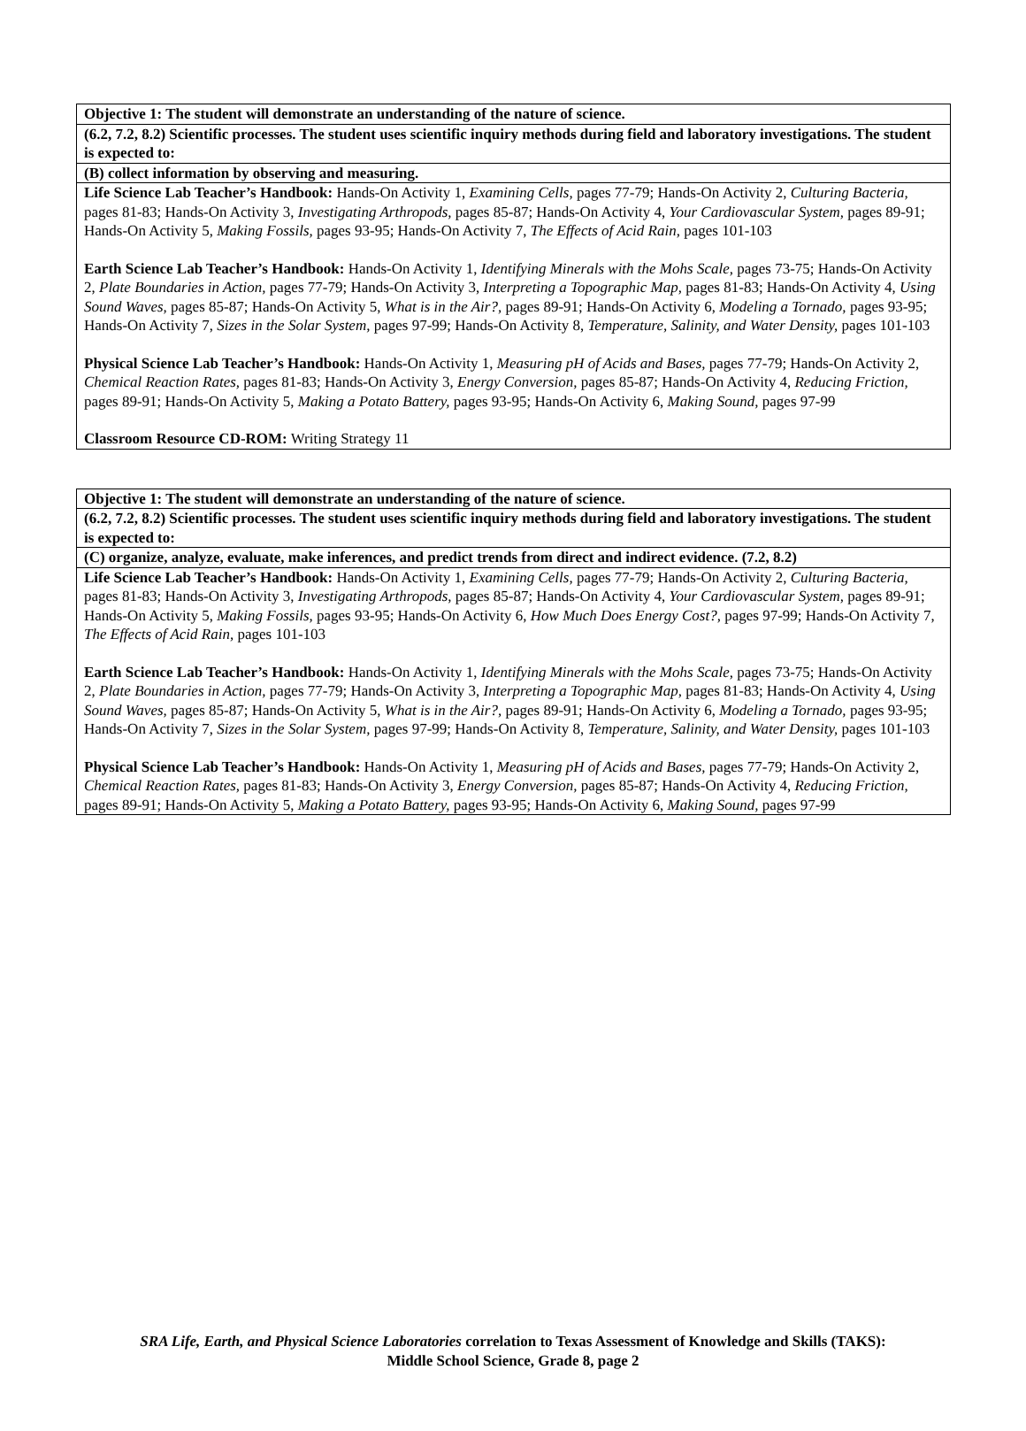| Objective 1: The student will demonstrate an understanding of the nature of science. |
| (6.2, 7.2, 8.2) Scientific processes. The student uses scientific inquiry methods during field and laboratory investigations. The student is expected to: |
| (B) collect information by observing and measuring. |
| Life Science Lab Teacher’s Handbook: Hands-On Activity 1, Examining Cells, pages 77-79; Hands-On Activity 2, Culturing Bacteria, pages 81-83; Hands-On Activity 3, Investigating Arthropods, pages 85-87; Hands-On Activity 4, Your Cardiovascular System, pages 89-91; Hands-On Activity 5, Making Fossils, pages 93-95; Hands-On Activity 7, The Effects of Acid Rain, pages 101-103 Earth Science Lab Teacher’s Handbook: Hands-On Activity 1, Identifying Minerals with the Mohs Scale, pages 73-75; Hands-On Activity 2, Plate Boundaries in Action, pages 77-79; Hands-On Activity 3, Interpreting a Topographic Map, pages 81-83; Hands-On Activity 4, Using Sound Waves, pages 85-87; Hands-On Activity 5, What is in the Air?, pages 89-91; Hands-On Activity 6, Modeling a Tornado, pages 93-95; Hands-On Activity 7, Sizes in the Solar System, pages 97-99; Hands-On Activity 8, Temperature, Salinity, and Water Density, pages 101-103 Physical Science Lab Teacher’s Handbook: Hands-On Activity 1, Measuring pH of Acids and Bases, pages 77-79; Hands-On Activity 2, Chemical Reaction Rates, pages 81-83; Hands-On Activity 3, Energy Conversion, pages 85-87; Hands-On Activity 4, Reducing Friction, pages 89-91; Hands-On Activity 5, Making a Potato Battery, pages 93-95; Hands-On Activity 6, Making Sound, pages 97-99 Classroom Resource CD-ROM: Writing Strategy 11 |
| Objective 1: The student will demonstrate an understanding of the nature of science. |
| (6.2, 7.2, 8.2) Scientific processes. The student uses scientific inquiry methods during field and laboratory investigations. The student is expected to: |
| (C) organize, analyze, evaluate, make inferences, and predict trends from direct and indirect evidence. (7.2, 8.2) |
| Life Science Lab Teacher’s Handbook: Hands-On Activity 1, Examining Cells, pages 77-79; Hands-On Activity 2, Culturing Bacteria, pages 81-83; Hands-On Activity 3, Investigating Arthropods, pages 85-87; Hands-On Activity 4, Your Cardiovascular System, pages 89-91; Hands-On Activity 5, Making Fossils, pages 93-95; Hands-On Activity 6, How Much Does Energy Cost?, pages 97-99; Hands-On Activity 7, The Effects of Acid Rain, pages 101-103 Earth Science Lab Teacher’s Handbook: Hands-On Activity 1, Identifying Minerals with the Mohs Scale, pages 73-75; Hands-On Activity 2, Plate Boundaries in Action, pages 77-79; Hands-On Activity 3, Interpreting a Topographic Map, pages 81-83; Hands-On Activity 4, Using Sound Waves, pages 85-87; Hands-On Activity 5, What is in the Air?, pages 89-91; Hands-On Activity 6, Modeling a Tornado, pages 93-95; Hands-On Activity 7, Sizes in the Solar System, pages 97-99; Hands-On Activity 8, Temperature, Salinity, and Water Density, pages 101-103 Physical Science Lab Teacher’s Handbook: Hands-On Activity 1, Measuring pH of Acids and Bases, pages 77-79; Hands-On Activity 2, Chemical Reaction Rates, pages 81-83; Hands-On Activity 3, Energy Conversion, pages 85-87; Hands-On Activity 4, Reducing Friction, pages 89-91; Hands-On Activity 5, Making a Potato Battery, pages 93-95; Hands-On Activity 6, Making Sound, pages 97-99 |
SRA Life, Earth, and Physical Science Laboratories correlation to Texas Assessment of Knowledge and Skills (TAKS):
Middle School Science, Grade 8, page 2